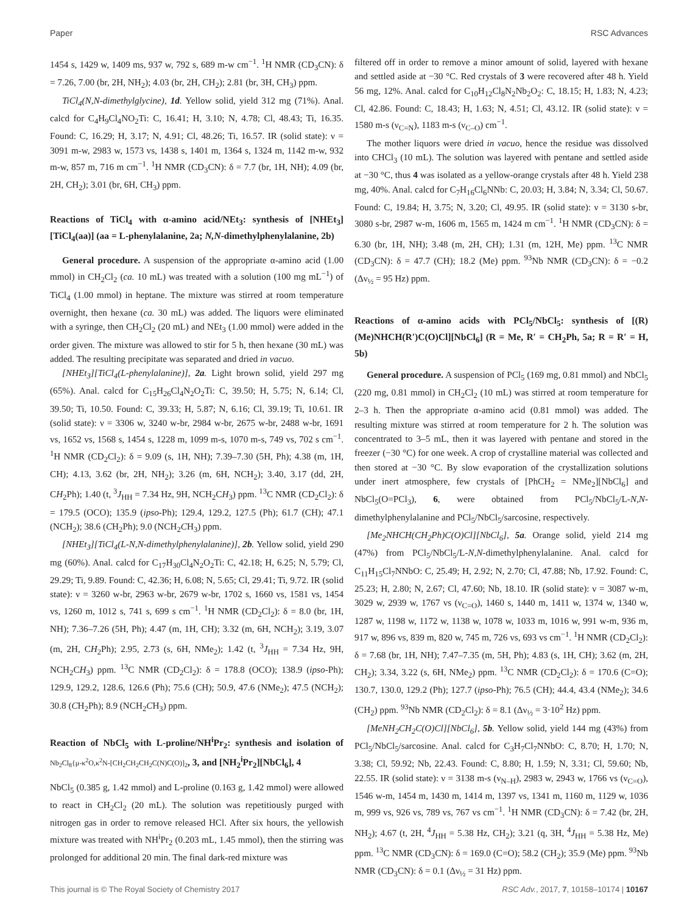Paper RSC Advances
1454 s, 1429 w, 1409 ms, 937 w, 792 s, 689 m-w cm<sup>−1</sup>. <sup>1</sup>H NMR (CD<sub>3</sub>CN): δ = 7.26, 7.00 (br, 2H, NH<sub>2</sub>); 4.03 (br, 2H, CH<sub>2</sub>); 2.81 (br, 3H, CH<sub>3</sub>) ppm.
TiCl<sub>4</sub>(N,N-dimethylglycine), 1d. Yellow solid, yield 312 mg (71%). Anal. calcd for C<sub>4</sub>H<sub>9</sub>Cl<sub>4</sub>NO<sub>2</sub>Ti: C, 16.41; H, 3.10; N, 4.78; Cl, 48.43; Ti, 16.35. Found: C, 16.29; H, 3.17; N, 4.91; Cl, 48.26; Ti, 16.57. IR (solid state): ν = 3091 m-w, 2983 w, 1573 vs, 1438 s, 1401 m, 1364 s, 1324 m, 1142 m-w, 932 m-w, 857 m, 716 m cm<sup>−1</sup>. <sup>1</sup>H NMR (CD<sub>3</sub>CN): δ = 7.7 (br, 1H, NH); 4.09 (br, 2H, CH<sub>2</sub>); 3.01 (br, 6H, CH<sub>3</sub>) ppm.
Reactions of TiCl<sub>4</sub> with α-amino acid/NEt<sub>3</sub>: synthesis of [NHEt<sub>3</sub>][TiCl<sub>4</sub>(aa)] (aa = L-phenylalanine, 2a; N,N-dimethylphenylalanine, 2b)
General procedure. A suspension of the appropriate α-amino acid (1.00 mmol) in CH<sub>2</sub>Cl<sub>2</sub> (ca. 10 mL) was treated with a solution (100 mg mL<sup>−1</sup>) of TiCl<sub>4</sub> (1.00 mmol) in heptane. The mixture was stirred at room temperature overnight, then hexane (ca. 30 mL) was added. The liquors were eliminated with a syringe, then CH<sub>2</sub>Cl<sub>2</sub> (20 mL) and NEt<sub>3</sub> (1.00 mmol) were added in the order given. The mixture was allowed to stir for 5 h, then hexane (30 mL) was added. The resulting precipitate was separated and dried in vacuo.
[NHEt<sub>3</sub>][TiCl<sub>4</sub>(L-phenylalanine)], 2a. Light brown solid, yield 297 mg (65%). Anal. calcd for C<sub>15</sub>H<sub>26</sub>Cl<sub>4</sub>N<sub>2</sub>O<sub>2</sub>Ti: C, 39.50; H, 5.75; N, 6.14; Cl, 39.50; Ti, 10.50. Found: C, 39.33; H, 5.87; N, 6.16; Cl, 39.19; Ti, 10.61. IR (solid state): ν = 3306 w, 3240 w-br, 2984 w-br, 2675 w-br, 2488 w-br, 1691 vs, 1652 vs, 1568 s, 1454 s, 1228 m, 1099 m-s, 1070 m-s, 749 vs, 702 s cm<sup>−1</sup>. <sup>1</sup>H NMR (CD<sub>2</sub>Cl<sub>2</sub>): δ = 9.09 (s, 1H, NH); 7.39–7.30 (5H, Ph); 4.38 (m, 1H, CH); 4.13, 3.62 (br, 2H, NH<sub>2</sub>); 3.26 (m, 6H, NCH<sub>2</sub>); 3.40, 3.17 (dd, 2H, CH<sub>2</sub>Ph); 1.40 (t, <sup>3</sup>J<sub>HH</sub> = 7.34 Hz, 9H, NCH<sub>2</sub>CH<sub>3</sub>) ppm. <sup>13</sup>C NMR (CD<sub>2</sub>Cl<sub>2</sub>): δ = 179.5 (OCO); 135.9 (ipso-Ph); 129.4, 129.2, 127.5 (Ph); 61.7 (CH); 47.1 (NCH<sub>2</sub>); 38.6 (CH<sub>2</sub>Ph); 9.0 (NCH<sub>2</sub>CH<sub>3</sub>) ppm.
[NHEt<sub>3</sub>][TiCl<sub>4</sub>(L-N,N-dimethylphenylalanine)], 2b. Yellow solid, yield 290 mg (60%). Anal. calcd for C<sub>17</sub>H<sub>30</sub>Cl<sub>4</sub>N<sub>2</sub>O<sub>2</sub>Ti: C, 42.18; H, 6.25; N, 5.79; Cl, 29.29; Ti, 9.89. Found: C, 42.36; H, 6.08; N, 5.65; Cl, 29.41; Ti, 9.72. IR (solid state): ν = 3260 w-br, 2963 w-br, 2679 w-br, 1702 s, 1660 vs, 1581 vs, 1454 vs, 1260 m, 1012 s, 741 s, 699 s cm<sup>−1</sup>. <sup>1</sup>H NMR (CD<sub>2</sub>Cl<sub>2</sub>): δ = 8.0 (br, 1H, NH); 7.36–7.26 (5H, Ph); 4.47 (m, 1H, CH); 3.32 (m, 6H, NCH<sub>2</sub>); 3.19, 3.07 (m, 2H, CH<sub>2</sub>Ph); 2.95, 2.73 (s, 6H, NMe<sub>2</sub>); 1.42 (t, <sup>3</sup>J<sub>HH</sub> = 7.34 Hz, 9H, NCH<sub>2</sub>CH<sub>3</sub>) ppm. <sup>13</sup>C NMR (CD<sub>2</sub>Cl<sub>2</sub>): δ = 178.8 (OCO); 138.9 (ipso-Ph); 129.9, 129.2, 128.6, 126.6 (Ph); 75.6 (CH); 50.9, 47.6 (NMe<sub>2</sub>); 47.5 (NCH<sub>2</sub>); 30.8 (CH<sub>2</sub>Ph); 8.9 (NCH<sub>2</sub>CH<sub>3</sub>) ppm.
Reaction of NbCl<sub>5</sub> with L-proline/NH<sup>i</sup>Pr<sub>2</sub>: synthesis and isolation of Nb<sub>2</sub>Cl<sub>8</sub>{μ-κ<sup>2</sup>O,κ<sup>2</sup>N-[CH<sub>2</sub>CH<sub>2</sub>CH<sub>2</sub>C(N)C(O)]<sub>2</sub>, 3, and [NH<sub>2</sub><sup>i</sup>Pr<sub>2</sub>][NbCl<sub>6</sub>], 4
NbCl<sub>5</sub> (0.385 g, 1.42 mmol) and L-proline (0.163 g, 1.42 mmol) were allowed to react in CH<sub>2</sub>Cl<sub>2</sub> (20 mL). The solution was repetitiously purged with nitrogen gas in order to remove released HCl. After six hours, the yellowish mixture was treated with NH<sup>i</sup>Pr<sub>2</sub> (0.203 mL, 1.45 mmol), then the stirring was prolonged for additional 20 min. The final dark-red mixture was
filtered off in order to remove a minor amount of solid, layered with hexane and settled aside at −30 °C. Red crystals of 3 were recovered after 48 h. Yield 56 mg, 12%. Anal. calcd for C<sub>10</sub>H<sub>12</sub>Cl<sub>8</sub>N<sub>2</sub>Nb<sub>2</sub>O<sub>2</sub>: C, 18.15; H, 1.83; N, 4.23; Cl, 42.86. Found: C, 18.43; H, 1.63; N, 4.51; Cl, 43.12. IR (solid state): ν = 1580 m-s (ν<sub>C=N</sub>), 1183 m-s (ν<sub>C–O</sub>) cm<sup>−1</sup>.
The mother liquors were dried in vacuo, hence the residue was dissolved into CHCl<sub>3</sub> (10 mL). The solution was layered with pentane and settled aside at −30 °C, thus 4 was isolated as a yellow-orange crystals after 48 h. Yield 238 mg, 40%. Anal. calcd for C<sub>7</sub>H<sub>16</sub>Cl<sub>6</sub>NNb: C, 20.03; H, 3.84; N, 3.34; Cl, 50.67. Found: C, 19.84; H, 3.75; N, 3.20; Cl, 49.95. IR (solid state): ν = 3130 s-br, 3080 s-br, 2987 w-m, 1606 m, 1565 m, 1424 m cm<sup>−1</sup>. <sup>1</sup>H NMR (CD<sub>3</sub>CN): δ = 6.30 (br, 1H, NH); 3.48 (m, 2H, CH); 1.31 (m, 12H, Me) ppm. <sup>13</sup>C NMR (CD<sub>3</sub>CN): δ = 47.7 (CH); 18.2 (Me) ppm. <sup>93</sup>Nb NMR (CD<sub>3</sub>CN): δ = −0.2 (Δν<sub>½</sub> = 95 Hz) ppm.
Reactions of α-amino acids with PCl<sub>5</sub>/NbCl<sub>5</sub>: synthesis of [(R)(Me)NHCH(R′)C(O)Cl][NbCl<sub>6</sub>] (R = Me, R′ = CH<sub>2</sub>Ph, 5a; R = R′ = H, 5b)
General procedure. A suspension of PCl<sub>5</sub> (169 mg, 0.81 mmol) and NbCl<sub>5</sub> (220 mg, 0.81 mmol) in CH<sub>2</sub>Cl<sub>2</sub> (10 mL) was stirred at room temperature for 2–3 h. Then the appropriate α-amino acid (0.81 mmol) was added. The resulting mixture was stirred at room temperature for 2 h. The solution was concentrated to 3–5 mL, then it was layered with pentane and stored in the freezer (−30 °C) for one week. A crop of crystalline material was collected and then stored at −30 °C. By slow evaporation of the crystallization solutions under inert atmosphere, few crystals of [PhCH<sub>2</sub> = NMe<sub>2</sub>][NbCl<sub>6</sub>] and NbCl<sub>5</sub>(O=PCl<sub>3</sub>), 6, were obtained from PCl<sub>5</sub>/NbCl<sub>5</sub>/L-N,N-dimethylphenylalanine and PCl<sub>5</sub>/NbCl<sub>5</sub>/sarcosine, respectively.
[Me<sub>2</sub>NHCH(CH<sub>2</sub>Ph)C(O)Cl][NbCl<sub>6</sub>], 5a. Orange solid, yield 214 mg (47%) from PCl<sub>5</sub>/NbCl<sub>5</sub>/L-N,N-dimethylphenylalanine. Anal. calcd for C<sub>11</sub>H<sub>15</sub>Cl<sub>7</sub>NNbO: C, 25.49; H, 2.92; N, 2.70; Cl, 47.88; Nb, 17.92. Found: C, 25.23; H, 2.80; N, 2.67; Cl, 47.60; Nb, 18.10. IR (solid state): ν = 3087 w-m, 3029 w, 2939 w, 1767 vs (ν<sub>C=O</sub>), 1460 s, 1440 m, 1411 w, 1374 w, 1340 w, 1287 w, 1198 w, 1172 w, 1138 w, 1078 w, 1033 m, 1016 w, 991 w-m, 936 m, 917 w, 896 vs, 839 m, 820 w, 745 m, 726 vs, 693 vs cm<sup>−1</sup>. <sup>1</sup>H NMR (CD<sub>2</sub>Cl<sub>2</sub>): δ = 7.68 (br, 1H, NH); 7.47–7.35 (m, 5H, Ph); 4.83 (s, 1H, CH); 3.62 (m, 2H, CH<sub>2</sub>); 3.34, 3.22 (s, 6H, NMe<sub>2</sub>) ppm. <sup>13</sup>C NMR (CD<sub>2</sub>Cl<sub>2</sub>): δ = 170.6 (C=O); 130.7, 130.0, 129.2 (Ph); 127.7 (ipso-Ph); 76.5 (CH); 44.4, 43.4 (NMe<sub>2</sub>); 34.6 (CH<sub>2</sub>) ppm. <sup>93</sup>Nb NMR (CD<sub>2</sub>Cl<sub>2</sub>): δ = 8.1 (Δν<sub>½</sub> = 3·10<sup>2</sup> Hz) ppm.
[MeNH<sub>2</sub>CH<sub>2</sub>C(O)Cl][NbCl<sub>6</sub>], 5b. Yellow solid, yield 144 mg (43%) from PCl<sub>5</sub>/NbCl<sub>5</sub>/sarcosine. Anal. calcd for C<sub>3</sub>H<sub>7</sub>Cl<sub>7</sub>NNbO: C, 8.70; H, 1.70; N, 3.38; Cl, 59.92; Nb, 22.43. Found: C, 8.80; H, 1.59; N, 3.31; Cl, 59.60; Nb, 22.55. IR (solid state): ν = 3138 m-s (ν<sub>N–H</sub>), 2983 w, 2943 w, 1766 vs (ν<sub>C=O</sub>), 1546 w-m, 1454 m, 1430 m, 1414 m, 1397 vs, 1341 m, 1160 m, 1129 w, 1036 m, 999 vs, 926 vs, 789 vs, 767 vs cm<sup>−1</sup>. <sup>1</sup>H NMR (CD<sub>3</sub>CN): δ = 7.42 (br, 2H, NH<sub>2</sub>); 4.67 (t, 2H, <sup>4</sup>J<sub>HH</sub> = 5.38 Hz, CH<sub>2</sub>); 3.21 (q, 3H, <sup>4</sup>J<sub>HH</sub> = 5.38 Hz, Me) ppm. <sup>13</sup>C NMR (CD<sub>3</sub>CN): δ = 169.0 (C=O); 58.2 (CH<sub>2</sub>); 35.9 (Me) ppm. <sup>93</sup>Nb NMR (CD<sub>3</sub>CN): δ = 0.1 (Δν<sub>½</sub> = 31 Hz) ppm.
This journal is © The Royal Society of Chemistry 2017 RSC Adv., 2017, 7, 10158–10174 | 10167